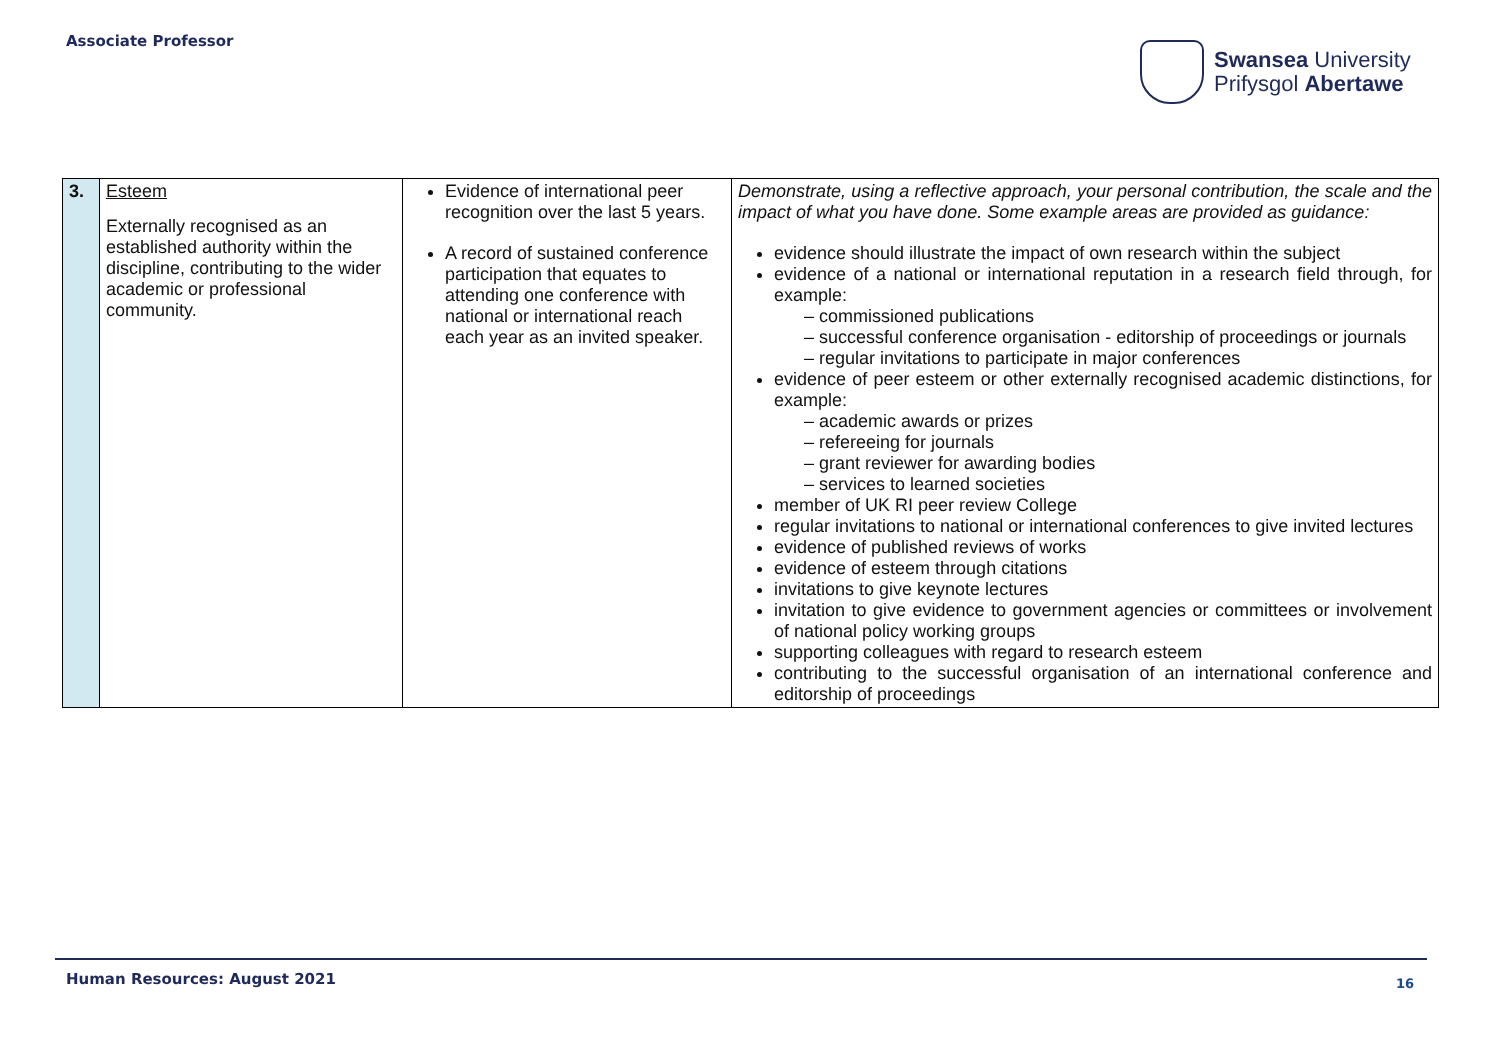Associate Professor
Swansea University
Prifysgol Abertawe
| 3. | Esteem Externally recognised as an established authority within the discipline, contributing to the wider academic or professional community. | Evidence of international peer recognition over the last 5 years. A record of sustained conference participation that equates to attending one conference with national or international reach each year as an invited speaker. | Demonstrate, using a reflective approach, your personal contribution, the scale and the impact of what you have done. Some example areas are provided as guidance: evidence should illustrate the impact of own research within the subject evidence of a national or international reputation in a research field through, for example: – commissioned publications – successful conference organisation - editorship of proceedings or journals – regular invitations to participate in major conferences evidence of peer esteem or other externally recognised academic distinctions, for example: – academic awards or prizes – refereeing for journals – grant reviewer for awarding bodies – services to learned societies member of UK RI peer review College regular invitations to national or international conferences to give invited lectures evidence of published reviews of works evidence of esteem through citations invitations to give keynote lectures invitation to give evidence to government agencies or committees or involvement of national policy working groups supporting colleagues with regard to research esteem contributing to the successful organisation of an international conference and editorship of proceedings |
Human Resources: August 2021 16